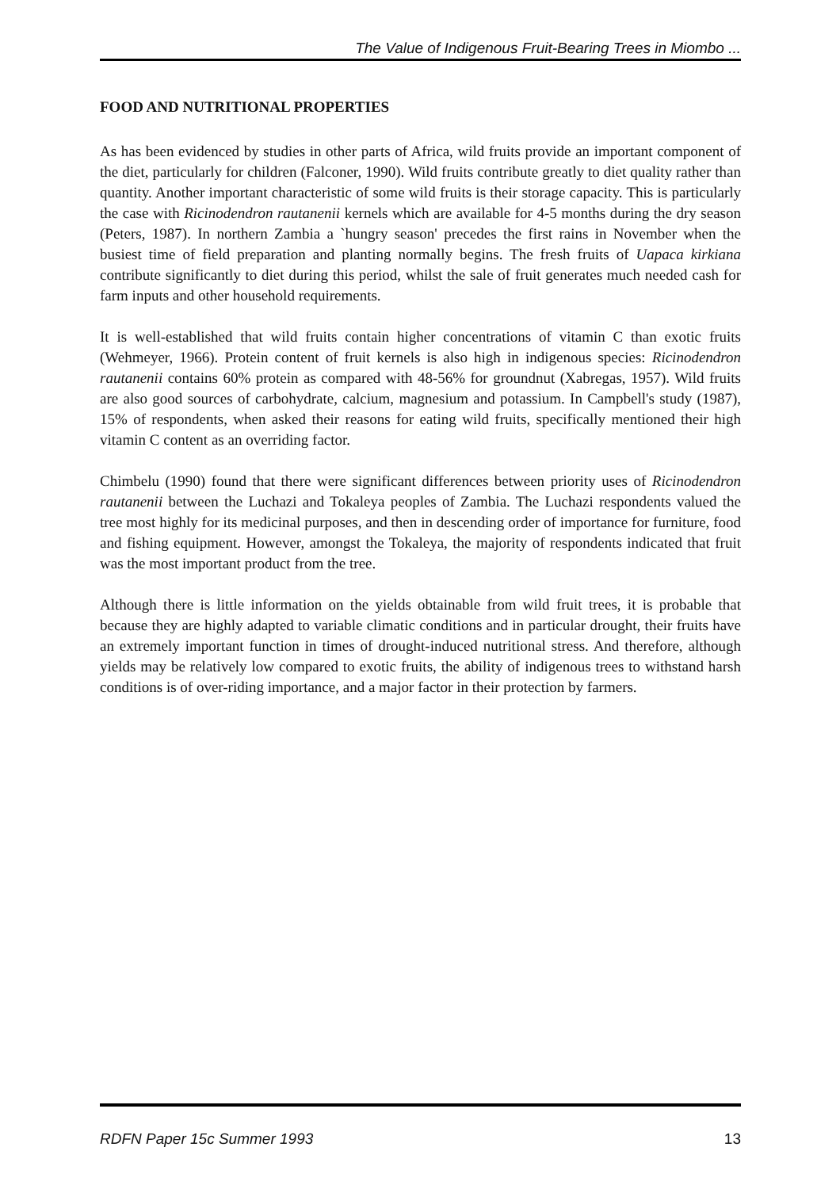The Value of Indigenous Fruit-Bearing Trees in Miombo ...
FOOD AND NUTRITIONAL PROPERTIES
As has been evidenced by studies in other parts of Africa, wild fruits provide an important component of the diet, particularly for children (Falconer, 1990). Wild fruits contribute greatly to diet quality rather than quantity. Another important characteristic of some wild fruits is their storage capacity. This is particularly the case with Ricinodendron rautanenii kernels which are available for 4-5 months during the dry season (Peters, 1987). In northern Zambia a `hungry season' precedes the first rains in November when the busiest time of field preparation and planting normally begins. The fresh fruits of Uapaca kirkiana contribute significantly to diet during this period, whilst the sale of fruit generates much needed cash for farm inputs and other household requirements.
It is well-established that wild fruits contain higher concentrations of vitamin C than exotic fruits (Wehmeyer, 1966). Protein content of fruit kernels is also high in indigenous species: Ricinodendron rautanenii contains 60% protein as compared with 48-56% for groundnut (Xabregas, 1957). Wild fruits are also good sources of carbohydrate, calcium, magnesium and potassium. In Campbell's study (1987), 15% of respondents, when asked their reasons for eating wild fruits, specifically mentioned their high vitamin C content as an overriding factor.
Chimbelu (1990) found that there were significant differences between priority uses of Ricinodendron rautanenii between the Luchazi and Tokaleya peoples of Zambia. The Luchazi respondents valued the tree most highly for its medicinal purposes, and then in descending order of importance for furniture, food and fishing equipment. However, amongst the Tokaleya, the majority of respondents indicated that fruit was the most important product from the tree.
Although there is little information on the yields obtainable from wild fruit trees, it is probable that because they are highly adapted to variable climatic conditions and in particular drought, their fruits have an extremely important function in times of drought-induced nutritional stress. And therefore, although yields may be relatively low compared to exotic fruits, the ability of indigenous trees to withstand harsh conditions is of over-riding importance, and a major factor in their protection by farmers.
RDFN Paper 15c Summer 1993 13